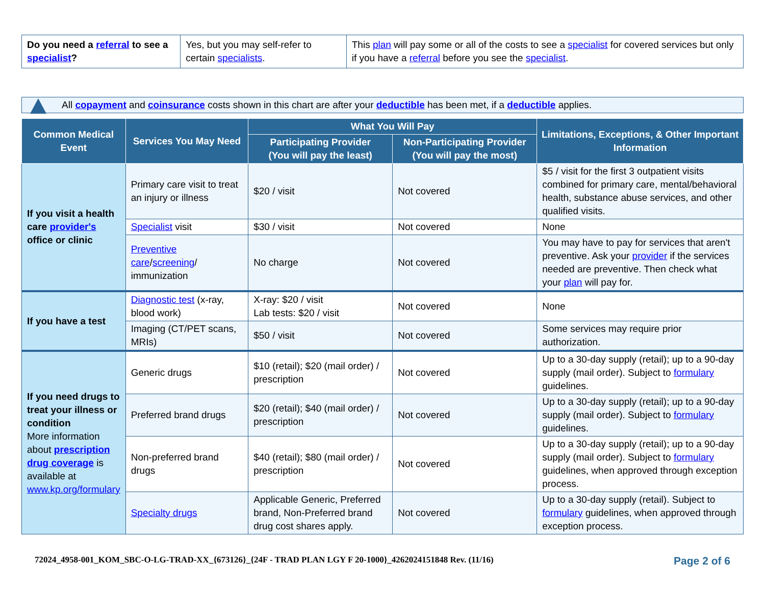| Do you need a referral to see a specialist ? | Yes, but you may self-refer to certain specialists . | This plan will pay some or all of the costs to see a specialist for covered services but only if you have a referral before you see the specialist . |
All copayment and coinsurance costs shown in this chart are after your deductible has been met, if a deductible applies.
| Common Medical Event | Services You May Need | What You Will Pay | | Limitations, Exceptions, & Other Important Information |
| --- | --- | --- | --- | --- |
| | | Participating Provider (You will pay the least) | Non-Participating Provider (You will pay the most) | |
| If you visit a health care provider's office or clinic | Primary care visit to treat an injury or illness | $20 / visit | Not covered | $5 / visit for the first 3 outpatient visits combined for primary care, mental/behavioral health, substance abuse services, and other qualified visits. |
| | Specialist visit | $30 / visit | Not covered | None |
| | Preventive care / screening / immunization | No charge | Not covered | You may have to pay for services that aren't preventive. Ask your provider if the services needed are preventive. Then check what your plan will pay for. |
| If you have a test | Diagnostic test (x-ray, blood work) | X-ray: $20 / visit Lab tests: $20 / visit | Not covered | None |
| | Imaging (CT/PET scans, MRIs) | $50 / visit | Not covered | Some services may require prior authorization. |
| If you need drugs to treat your illness or condition More information about prescription drug coverage is available at www.kp.org/formulary | Generic drugs | $10 (retail); $20 (mail order) / prescription | Not covered | Up to a 30-day supply (retail); up to a 90-day supply (mail order). Subject to formulary guidelines. |
| | Preferred brand drugs | $20 (retail); $40 (mail order) / prescription | Not covered | Up to a 30-day supply (retail); up to a 90-day supply (mail order). Subject to formulary guidelines. |
| | Non-preferred brand drugs | $40 (retail); $80 (mail order) / prescription | Not covered | Up to a 30-day supply (retail); up to a 90-day supply (mail order). Subject to formulary guidelines, when approved through exception process. |
| | Specialty drugs | Applicable Generic, Preferred brand, Non-Preferred brand drug cost shares apply. | Not covered | Up to a 30-day supply (retail). Subject to formulary guidelines, when approved through exception process. |
72024_4958-001_KOM_SBC-O-LG-TRAD-XX_{673126}_{24F - TRAD PLAN LGY F 20-1000}_4262024151848 Rev. (11/16) Page 2 of 6